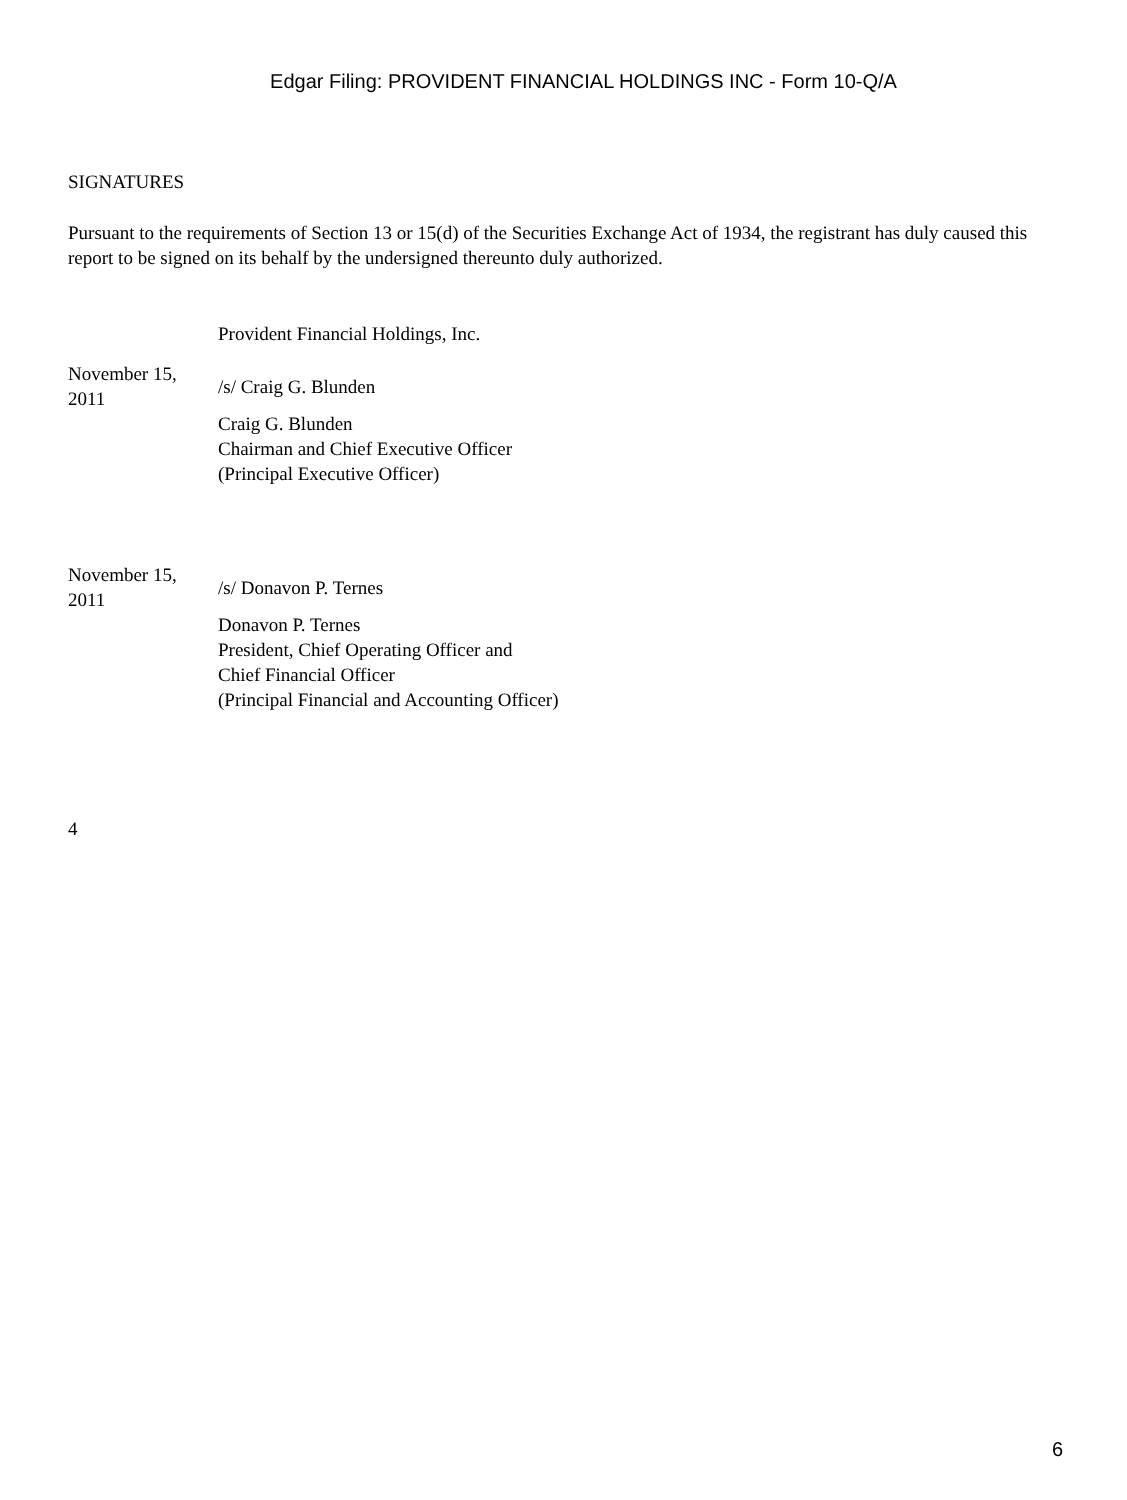Edgar Filing: PROVIDENT FINANCIAL HOLDINGS INC - Form 10-Q/A
SIGNATURES
Pursuant to the requirements of Section 13 or 15(d) of the Securities Exchange Act of 1934, the registrant has duly caused this report to be signed on its behalf by the undersigned thereunto duly authorized.
Provident Financial Holdings, Inc.
November 15,
2011
/s/ Craig G. Blunden
Craig G. Blunden
Chairman and Chief Executive Officer
(Principal Executive Officer)
November 15,
2011
/s/ Donavon P. Ternes
Donavon P. Ternes
President, Chief Operating Officer and
Chief Financial Officer
(Principal Financial and Accounting Officer)
4
6